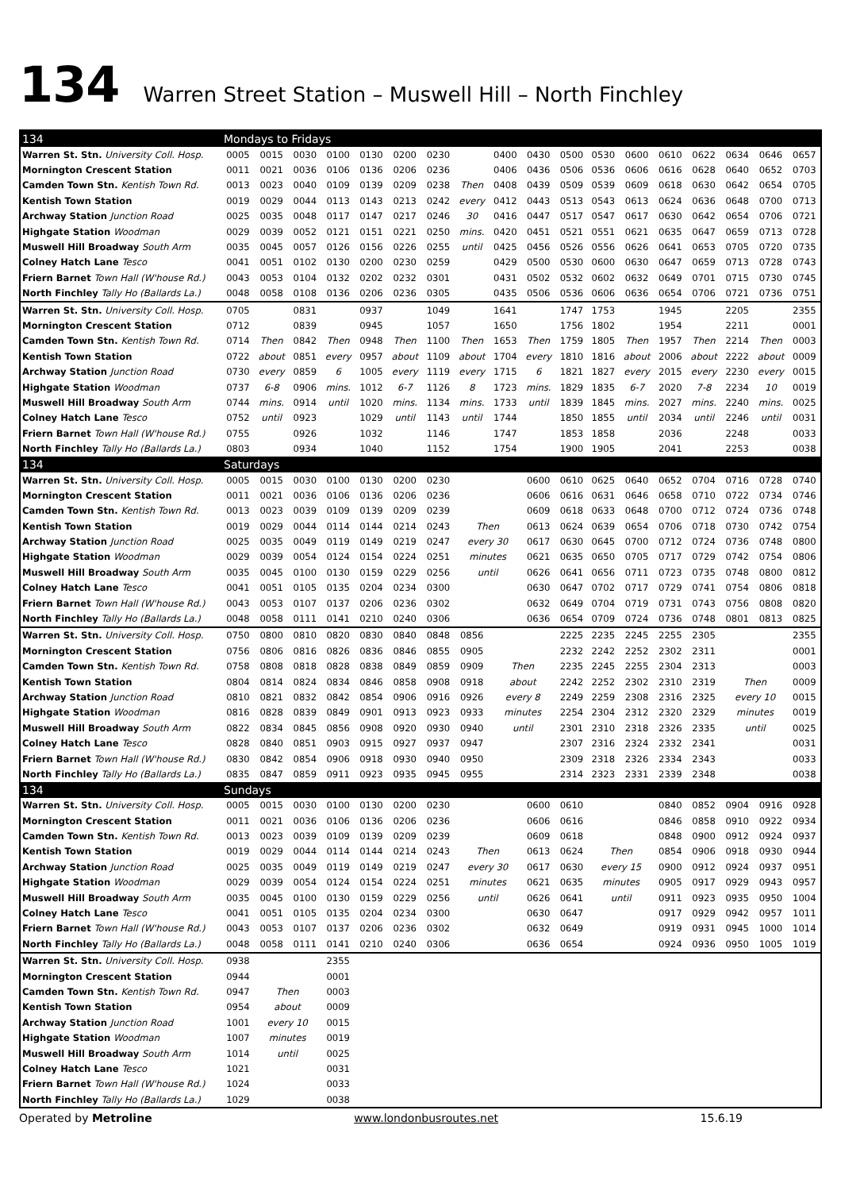134 Warren Street Station – Muswell Hill – North Finchley
| 134 | Mondays to Fridays | | | | | | | | | | | | | | | | | |
| --- | --- | --- | --- | --- | --- | --- | --- | --- | --- | --- | --- | --- | --- | --- | --- | --- | --- | --- |
| Warren St. Stn. University Coll. Hosp. | 0005 | 0015 | 0030 | 0100 | 0130 | 0200 | 0230 | | 0400 | 0430 | 0500 | 0530 | 0600 | 0610 | 0622 | 0634 | 0646 | 0657 |
| Mornington Crescent Station | 0011 | 0021 | 0036 | 0106 | 0136 | 0206 | 0236 | | 0406 | 0436 | 0506 | 0536 | 0606 | 0616 | 0628 | 0640 | 0652 | 0703 |
| Camden Town Stn. Kentish Town Rd. | 0013 | 0023 | 0040 | 0109 | 0139 | 0209 | 0238 | Then | 0408 | 0439 | 0509 | 0539 | 0609 | 0618 | 0630 | 0642 | 0654 | 0705 |
| Kentish Town Station | 0019 | 0029 | 0044 | 0113 | 0143 | 0213 | 0242 | every | 0412 | 0443 | 0513 | 0543 | 0613 | 0624 | 0636 | 0648 | 0700 | 0713 |
| Archway Station Junction Road | 0025 | 0035 | 0048 | 0117 | 0147 | 0217 | 0246 | 30 | 0416 | 0447 | 0517 | 0547 | 0617 | 0630 | 0642 | 0654 | 0706 | 0721 |
| Highgate Station Woodman | 0029 | 0039 | 0052 | 0121 | 0151 | 0221 | 0250 | mins. | 0420 | 0451 | 0521 | 0551 | 0621 | 0635 | 0647 | 0659 | 0713 | 0728 |
| Muswell Hill Broadway South Arm | 0035 | 0045 | 0057 | 0126 | 0156 | 0226 | 0255 | until | 0425 | 0456 | 0526 | 0556 | 0626 | 0641 | 0653 | 0705 | 0720 | 0735 |
| Colney Hatch Lane Tesco | 0041 | 0051 | 0102 | 0130 | 0200 | 0230 | 0259 | | 0429 | 0500 | 0530 | 0600 | 0630 | 0647 | 0659 | 0713 | 0728 | 0743 |
| Friern Barnet Town Hall (W'house Rd.) | 0043 | 0053 | 0104 | 0132 | 0202 | 0232 | 0301 | | 0431 | 0502 | 0532 | 0602 | 0632 | 0649 | 0701 | 0715 | 0730 | 0745 |
| North Finchley Tally Ho (Ballards La.) | 0048 | 0058 | 0108 | 0136 | 0206 | 0236 | 0305 | | 0435 | 0506 | 0536 | 0606 | 0636 | 0654 | 0706 | 0721 | 0736 | 0751 |
| Warren St. Stn. University Coll. Hosp. | 0705 | | 0831 | | 0937 | | 1049 | | 1641 | | 1747 | 1753 | | 1945 | | 2205 | | 2355 |
| Mornington Crescent Station | 0712 | | 0839 | | 0945 | | 1057 | | 1650 | | 1756 | 1802 | | 1954 | | 2211 | | 0001 |
| Camden Town Stn. Kentish Town Rd. | 0714 | Then | 0842 | Then | 0948 | Then | 1100 | Then | 1653 | Then | 1759 | 1805 | Then | 1957 | Then | 2214 | Then | 0003 |
| Kentish Town Station | 0722 | about | 0851 | every | 0957 | about | 1109 | about | 1704 | every | 1810 | 1816 | about | 2006 | about | 2222 | about | 0009 |
| Archway Station Junction Road | 0730 | every | 0859 | 6 | 1005 | every | 1119 | every | 1715 | 6 | 1821 | 1827 | every | 2015 | every | 2230 | every | 0015 |
| Highgate Station Woodman | 0737 | 6-8 | 0906 | mins. | 1012 | 6-7 | 1126 | 8 | 1723 | mins. | 1829 | 1835 | 6-7 | 2020 | 7-8 | 2234 | 10 | 0019 |
| Muswell Hill Broadway South Arm | 0744 | mins. | 0914 | until | 1020 | mins. | 1134 | mins. | 1733 | until | 1839 | 1845 | mins. | 2027 | mins. | 2240 | mins. | 0025 |
| Colney Hatch Lane Tesco | 0752 | until | 0923 | | 1029 | until | 1143 | until | 1744 | | 1850 | 1855 | until | 2034 | until | 2246 | until | 0031 |
| Friern Barnet Town Hall (W'house Rd.) | 0755 | | 0926 | | 1032 | | 1146 | | 1747 | | 1853 | 1858 | | 2036 | | 2248 | | 0033 |
| North Finchley Tally Ho (Ballards La.) | 0803 | | 0934 | | 1040 | | 1152 | | 1754 | | 1900 | 1905 | | 2041 | | 2253 | | 0038 |
| 134 | Saturdays | | | | | | | | | | | | | | | | | |
| Warren St. Stn. University Coll. Hosp. | 0005 | 0015 | 0030 | 0100 | 0130 | 0200 | 0230 | | | 0600 | 0610 | 0625 | 0640 | 0652 | 0704 | 0716 | 0728 | 0740 |
| Mornington Crescent Station | 0011 | 0021 | 0036 | 0106 | 0136 | 0206 | 0236 | | | 0606 | 0616 | 0631 | 0646 | 0658 | 0710 | 0722 | 0734 | 0746 |
| Camden Town Stn. Kentish Town Rd. | 0013 | 0023 | 0039 | 0109 | 0139 | 0209 | 0239 | | | 0609 | 0618 | 0633 | 0648 | 0700 | 0712 | 0724 | 0736 | 0748 |
| Kentish Town Station | 0019 | 0029 | 0044 | 0114 | 0144 | 0214 | 0243 | Then | | 0613 | 0624 | 0639 | 0654 | 0706 | 0718 | 0730 | 0742 | 0754 |
| Archway Station Junction Road | 0025 | 0035 | 0049 | 0119 | 0149 | 0219 | 0247 | every 30 | | 0617 | 0630 | 0645 | 0700 | 0712 | 0724 | 0736 | 0748 | 0800 |
| Highgate Station Woodman | 0029 | 0039 | 0054 | 0124 | 0154 | 0224 | 0251 | minutes | | 0621 | 0635 | 0650 | 0705 | 0717 | 0729 | 0742 | 0754 | 0806 |
| Muswell Hill Broadway South Arm | 0035 | 0045 | 0100 | 0130 | 0159 | 0229 | 0256 | until | | 0626 | 0641 | 0656 | 0711 | 0723 | 0735 | 0748 | 0800 | 0812 |
| Colney Hatch Lane Tesco | 0041 | 0051 | 0105 | 0135 | 0204 | 0234 | 0300 | | | 0630 | 0647 | 0702 | 0717 | 0729 | 0741 | 0754 | 0806 | 0818 |
| Friern Barnet Town Hall (W'house Rd.) | 0043 | 0053 | 0107 | 0137 | 0206 | 0236 | 0302 | | | 0632 | 0649 | 0704 | 0719 | 0731 | 0743 | 0756 | 0808 | 0820 |
| North Finchley Tally Ho (Ballards La.) | 0048 | 0058 | 0111 | 0141 | 0210 | 0240 | 0306 | | | 0636 | 0654 | 0709 | 0724 | 0736 | 0748 | 0801 | 0813 | 0825 |
| Warren St. Stn. University Coll. Hosp. | 0750 | 0800 | 0810 | 0820 | 0830 | 0840 | 0848 | 0856 | | | 2225 | 2235 | 2245 | 2255 | 2305 | | | 2355 |
| Mornington Crescent Station | 0756 | 0806 | 0816 | 0826 | 0836 | 0846 | 0855 | 0905 | | | 2232 | 2242 | 2252 | 2302 | 2311 | | | 0001 |
| Camden Town Stn. Kentish Town Rd. | 0758 | 0808 | 0818 | 0828 | 0838 | 0849 | 0859 | 0909 | Then | | 2235 | 2245 | 2255 | 2304 | 2313 | | | 0003 |
| Kentish Town Station | 0804 | 0814 | 0824 | 0834 | 0846 | 0858 | 0908 | 0918 | about | | 2242 | 2252 | 2302 | 2310 | 2319 | Then | | 0009 |
| Archway Station Junction Road | 0810 | 0821 | 0832 | 0842 | 0854 | 0906 | 0916 | 0926 | every 8 | | 2249 | 2259 | 2308 | 2316 | 2325 | every 10 | | 0015 |
| Highgate Station Woodman | 0816 | 0828 | 0839 | 0849 | 0901 | 0913 | 0923 | 0933 | minutes | | 2254 | 2304 | 2312 | 2320 | 2329 | minutes | | 0019 |
| Muswell Hill Broadway South Arm | 0822 | 0834 | 0845 | 0856 | 0908 | 0920 | 0930 | 0940 | until | | 2301 | 2310 | 2318 | 2326 | 2335 | until | | 0025 |
| Colney Hatch Lane Tesco | 0828 | 0840 | 0851 | 0903 | 0915 | 0927 | 0937 | 0947 | | | 2307 | 2316 | 2324 | 2332 | 2341 | | | 0031 |
| Friern Barnet Town Hall (W'house Rd.) | 0830 | 0842 | 0854 | 0906 | 0918 | 0930 | 0940 | 0950 | | | 2309 | 2318 | 2326 | 2334 | 2343 | | | 0033 |
| North Finchley Tally Ho (Ballards La.) | 0835 | 0847 | 0859 | 0911 | 0923 | 0935 | 0945 | 0955 | | | 2314 | 2323 | 2331 | 2339 | 2348 | | | 0038 |
| 134 | Sundays | | | | | | | | | | | | | | | | | |
| Warren St. Stn. University Coll. Hosp. | 0005 | 0015 | 0030 | 0100 | 0130 | 0200 | 0230 | | | 0600 | 0610 | | | 0840 | 0852 | 0904 | 0916 | 0928 |
| Mornington Crescent Station | 0011 | 0021 | 0036 | 0106 | 0136 | 0206 | 0236 | | | 0606 | 0616 | | | 0846 | 0858 | 0910 | 0922 | 0934 |
| Camden Town Stn. Kentish Town Rd. | 0013 | 0023 | 0039 | 0109 | 0139 | 0209 | 0239 | | | 0609 | 0618 | | | 0848 | 0900 | 0912 | 0924 | 0937 |
| Kentish Town Station | 0019 | 0029 | 0044 | 0114 | 0144 | 0214 | 0243 | Then | | 0613 | 0624 | Then | | 0854 | 0906 | 0918 | 0930 | 0944 |
| Archway Station Junction Road | 0025 | 0035 | 0049 | 0119 | 0149 | 0219 | 0247 | every 30 | | 0617 | 0630 | every 15 | | 0900 | 0912 | 0924 | 0937 | 0951 |
| Highgate Station Woodman | 0029 | 0039 | 0054 | 0124 | 0154 | 0224 | 0251 | minutes | | 0621 | 0635 | minutes | | 0905 | 0917 | 0929 | 0943 | 0957 |
| Muswell Hill Broadway South Arm | 0035 | 0045 | 0100 | 0130 | 0159 | 0229 | 0256 | until | | 0626 | 0641 | until | | 0911 | 0923 | 0935 | 0950 | 1004 |
| Colney Hatch Lane Tesco | 0041 | 0051 | 0105 | 0135 | 0204 | 0234 | 0300 | | | 0630 | 0647 | | | 0917 | 0929 | 0942 | 0957 | 1011 |
| Friern Barnet Town Hall (W'house Rd.) | 0043 | 0053 | 0107 | 0137 | 0206 | 0236 | 0302 | | | 0632 | 0649 | | | 0919 | 0931 | 0945 | 1000 | 1014 |
| North Finchley Tally Ho (Ballards La.) | 0048 | 0058 | 0111 | 0141 | 0210 | 0240 | 0306 | | | 0636 | 0654 | | | 0924 | 0936 | 0950 | 1005 | 1019 |
| Warren St. Stn. University Coll. Hosp. | 0938 | | | 2355 | | | | | | | | | | | | | | |
| Mornington Crescent Station | 0944 | | | 0001 | | | | | | | | | | | | | | |
| Camden Town Stn. Kentish Town Rd. | 0947 | Then | | 0003 | | | | | | | | | | | | | | |
| Kentish Town Station | 0954 | about | | 0009 | | | | | | | | | | | | | | |
| Archway Station Junction Road | 1001 | every 10 | | 0015 | | | | | | | | | | | | | | |
| Highgate Station Woodman | 1007 | minutes | | 0019 | | | | | | | | | | | | | | |
| Muswell Hill Broadway South Arm | 1014 | until | | 0025 | | | | | | | | | | | | | | |
| Colney Hatch Lane Tesco | 1021 | | | 0031 | | | | | | | | | | | | | | |
| Friern Barnet Town Hall (W'house Rd.) | 1024 | | | 0033 | | | | | | | | | | | | | | |
| North Finchley Tally Ho (Ballards La.) | 1029 | | | 0038 | | | | | | | | | | | | | | |
Operated by Metroline www.londonbusroutes.net 15.6.19